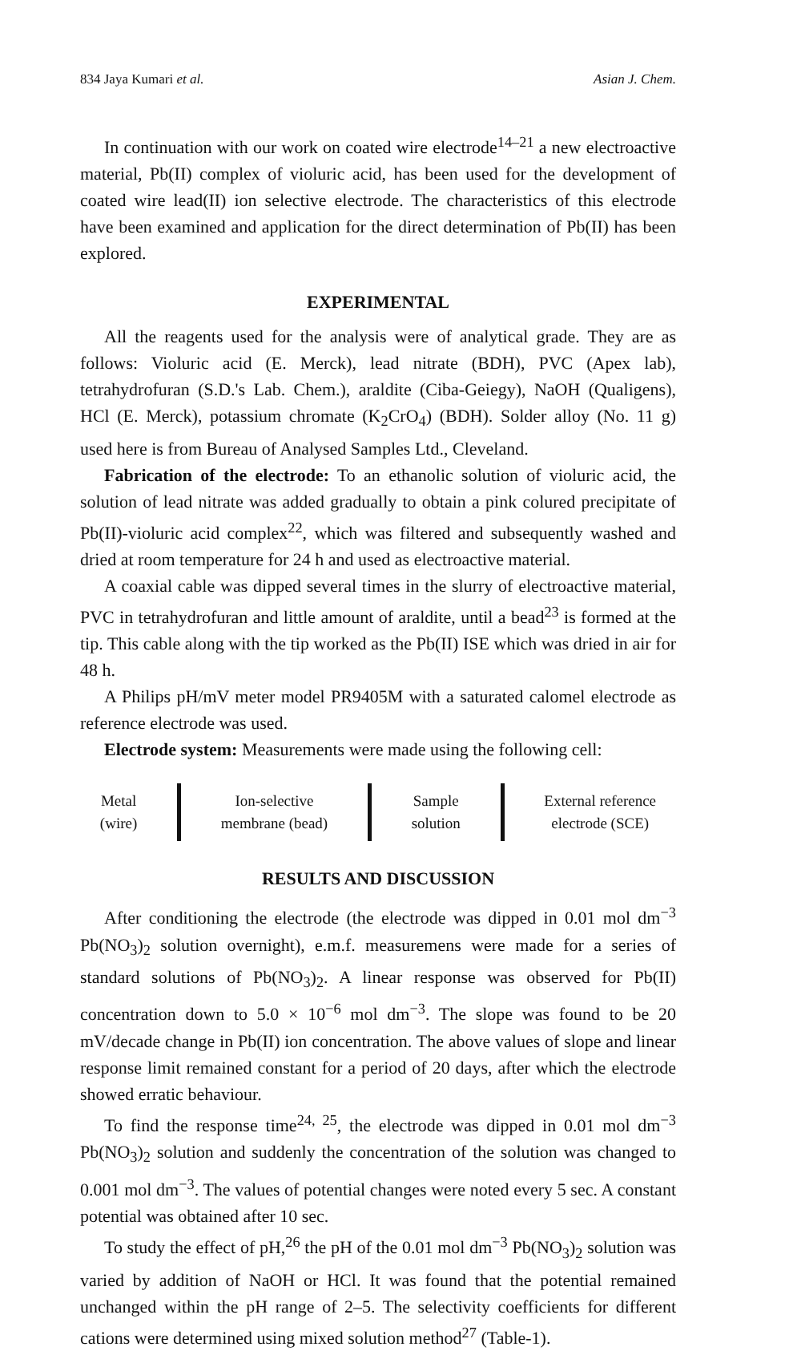834 Jaya Kumari et al. Asian J. Chem.
In continuation with our work on coated wire electrode<sup>14–21</sup> a new electroactive material, Pb(II) complex of violuric acid, has been used for the development of coated wire lead(II) ion selective electrode. The characteristics of this electrode have been examined and application for the direct determination of Pb(II) has been explored.
EXPERIMENTAL
All the reagents used for the analysis were of analytical grade. They are as follows: Violuric acid (E. Merck), lead nitrate (BDH), PVC (Apex lab), tetrahydrofuran (S.D.'s Lab. Chem.), araldite (Ciba-Geiegy), NaOH (Qualigens), HCl (E. Merck), potassium chromate (K<sub>2</sub>CrO<sub>4</sub>) (BDH). Solder alloy (No. 11 g) used here is from Bureau of Analysed Samples Ltd., Cleveland.
Fabrication of the electrode: To an ethanolic solution of violuric acid, the solution of lead nitrate was added gradually to obtain a pink colured precipitate of Pb(II)-violuric acid complex<sup>22</sup>, which was filtered and subsequently washed and dried at room temperature for 24 h and used as electroactive material.
A coaxial cable was dipped several times in the slurry of electroactive material, PVC in tetrahydrofuran and little amount of araldite, until a bead<sup>23</sup> is formed at the tip. This cable along with the tip worked as the Pb(II) ISE which was dried in air for 48 h.
A Philips pH/mV meter model PR9405M with a saturated calomel electrode as reference electrode was used.
Electrode system: Measurements were made using the following cell:
Metal
(wire)
Ion-selective
membrane (bead)
Sample
solution
External reference
electrode (SCE)
RESULTS AND DISCUSSION
After conditioning the electrode (the electrode was dipped in 0.01 mol dm<sup>−3</sup> Pb(NO<sub>3</sub>)<sub>2</sub> solution overnight), e.m.f. measuremens were made for a series of standard solutions of Pb(NO<sub>3</sub>)<sub>2</sub>. A linear response was observed for Pb(II) concentration down to 5.0 × 10<sup>−6</sup> mol dm<sup>−3</sup>. The slope was found to be 20 mV/decade change in Pb(II) ion concentration. The above values of slope and linear response limit remained constant for a period of 20 days, after which the electrode showed erratic behaviour.
To find the response time<sup>24, 25</sup>, the electrode was dipped in 0.01 mol dm<sup>−3</sup> Pb(NO<sub>3</sub>)<sub>2</sub> solution and suddenly the concentration of the solution was changed to 0.001 mol dm<sup>−3</sup>. The values of potential changes were noted every 5 sec. A constant potential was obtained after 10 sec.
To study the effect of pH,<sup>26</sup> the pH of the 0.01 mol dm<sup>−3</sup> Pb(NO<sub>3</sub>)<sub>2</sub> solution was varied by addition of NaOH or HCl. It was found that the potential remained unchanged within the pH range of 2–5. The selectivity coefficients for different cations were determined using mixed solution method<sup>27</sup> (Table-1).